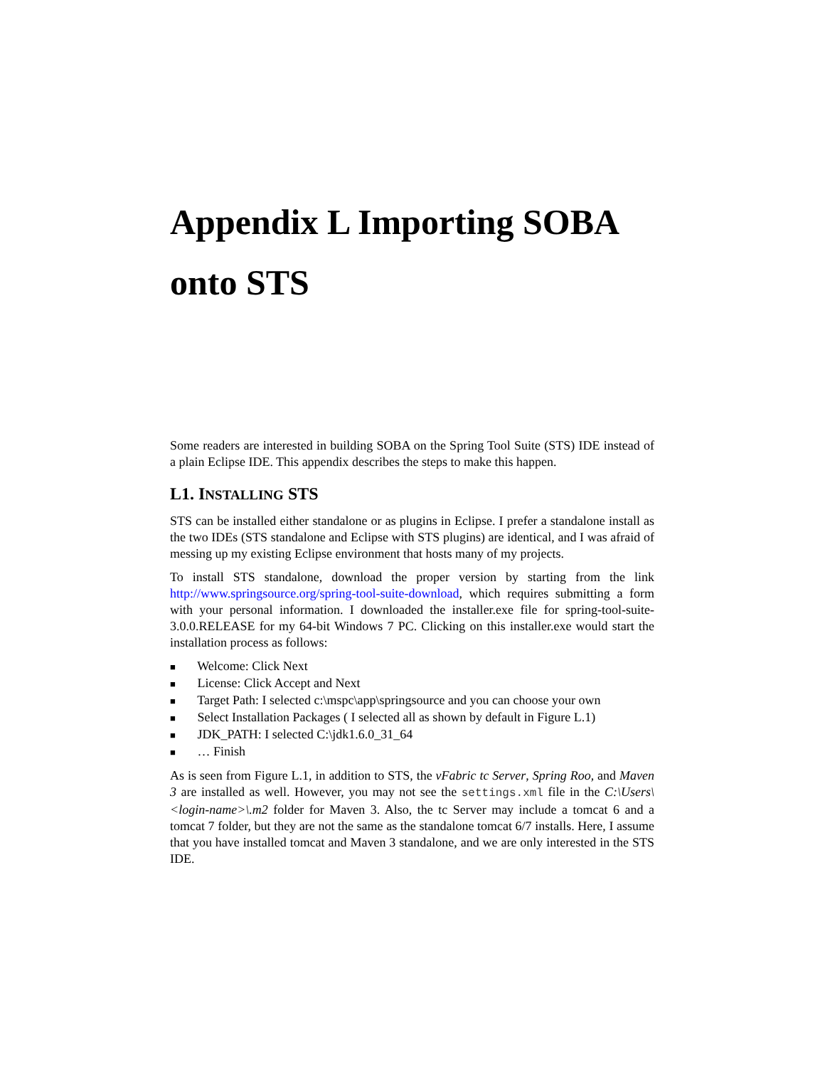Appendix L Importing SOBA onto STS
Some readers are interested in building SOBA on the Spring Tool Suite (STS) IDE instead of a plain Eclipse IDE. This appendix describes the steps to make this happen.
L1. INSTALLING STS
STS can be installed either standalone or as plugins in Eclipse. I prefer a standalone install as the two IDEs (STS standalone and Eclipse with STS plugins) are identical, and I was afraid of messing up my existing Eclipse environment that hosts many of my projects.
To install STS standalone, download the proper version by starting from the link http://www.springsource.org/spring-tool-suite-download, which requires submitting a form with your personal information. I downloaded the installer.exe file for spring-tool-suite-3.0.0.RELEASE for my 64-bit Windows 7 PC. Clicking on this installer.exe would start the installation process as follows:
■ Welcome: Click Next
■ License: Click Accept and Next
■ Target Path: I selected c:\mspc\app\springsource and you can choose your own
■ Select Installation Packages ( I selected all as shown by default in Figure L.1)
■ JDK_PATH: I selected C:\jdk1.6.0_31_64
■ … Finish
As is seen from Figure L.1, in addition to STS, the vFabric tc Server, Spring Roo, and Maven 3 are installed as well. However, you may not see the settings.xml file in the C:\Users\<login-name>\.m2 folder for Maven 3. Also, the tc Server may include a tomcat 6 and a tomcat 7 folder, but they are not the same as the standalone tomcat 6/7 installs. Here, I assume that you have installed tomcat and Maven 3 standalone, and we are only interested in the STS IDE.